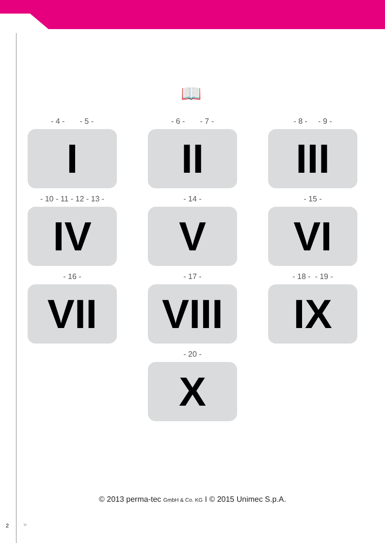📖
- 4 - - 5 -
I
- 6 - - 7 -
II
- 8 - - 9 -
III
- 10 - 11 - 12 - 13 -
IV
- 14 -
V
- 15 -
VI
- 16 -
VII
- 17 -
VIII
- 18 - - 19 -
IX
- 20 -
X
© 2013 perma-tec GmbH & Co. KG I © 2015 Unimec S.p.A.
2 »